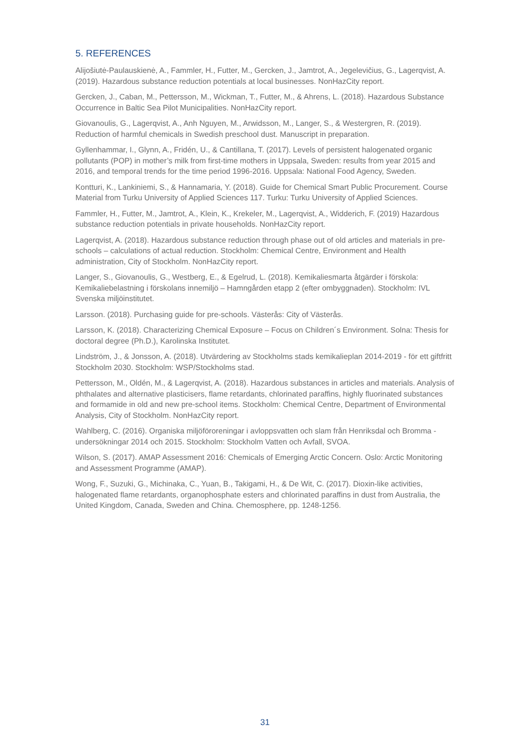5. REFERENCES
Alijošiutė-Paulauskienė, A., Fammler, H., Futter, M., Gercken, J., Jamtrot, A., Jegelevičius, G., Lagerqvist, A. (2019). Hazardous substance reduction potentials at local businesses. NonHazCity report.
Gercken, J., Caban, M., Pettersson, M., Wickman, T., Futter, M., & Ahrens, L. (2018). Hazardous Substance Occurrence in Baltic Sea Pilot Municipalities. NonHazCity report.
Giovanoulis, G., Lagerqvist, A., Anh Nguyen, M., Arwidsson, M., Langer, S., & Westergren, R. (2019). Reduction of harmful chemicals in Swedish preschool dust. Manuscript in preparation.
Gyllenhammar, I., Glynn, A., Fridén, U., & Cantillana, T. (2017). Levels of persistent halogenated organic pollutants (POP) in mother’s milk from first-time mothers in Uppsala, Sweden: results from year 2015 and 2016, and temporal trends for the time period 1996-2016. Uppsala: National Food Agency, Sweden.
Kontturi, K., Lankiniemi, S., & Hannamaria, Y. (2018). Guide for Chemical Smart Public Procurement. Course Material from Turku University of Applied Sciences 117. Turku: Turku University of Applied Sciences.
Fammler, H., Futter, M., Jamtrot, A., Klein, K., Krekeler, M., Lagerqvist, A., Widderich, F. (2019) Hazardous substance reduction potentials in private households. NonHazCity report.
Lagerqvist, A. (2018). Hazardous substance reduction through phase out of old articles and materials in pre-schools – calculations of actual reduction. Stockholm: Chemical Centre, Environment and Health administration, City of Stockholm. NonHazCity report.
Langer, S., Giovanoulis, G., Westberg, E., & Egelrud, L. (2018). Kemikaliesmarta åtgärder i förskola: Kemikaliebelastning i förskolans innemiljö – Hamngården etapp 2 (efter ombyggnaden). Stockholm: IVL Svenska miljöinstitutet.
Larsson. (2018). Purchasing guide for pre-schools. Västerås: City of Västerås.
Larsson, K. (2018). Characterizing Chemical Exposure – Focus on Children´s Environment. Solna: Thesis for doctoral degree (Ph.D.), Karolinska Institutet.
Lindström, J., & Jonsson, A. (2018). Utvärdering av Stockholms stads kemikalieplan 2014-2019 - för ett giftfritt Stockholm 2030. Stockholm: WSP/Stockholms stad.
Pettersson, M., Oldén, M., & Lagerqvist, A. (2018). Hazardous substances in articles and materials. Analysis of phthalates and alternative plasticisers, flame retardants, chlorinated paraffins, highly fluorinated substances and formamide in old and new pre-school items. Stockholm: Chemical Centre, Department of Environmental Analysis, City of Stockholm. NonHazCity report.
Wahlberg, C. (2016). Organiska miljöföroreningar i avloppsvatten och slam från Henriksdal och Bromma - undersökningar 2014 och 2015. Stockholm: Stockholm Vatten och Avfall, SVOA.
Wilson, S. (2017). AMAP Assessment 2016: Chemicals of Emerging Arctic Concern. Oslo: Arctic Monitoring and Assessment Programme (AMAP).
Wong, F., Suzuki, G., Michinaka, C., Yuan, B., Takigami, H., & De Wit, C. (2017). Dioxin-like activities, halogenated flame retardants, organophosphate esters and chlorinated paraffins in dust from Australia, the United Kingdom, Canada, Sweden and China. Chemosphere, pp. 1248-1256.
31